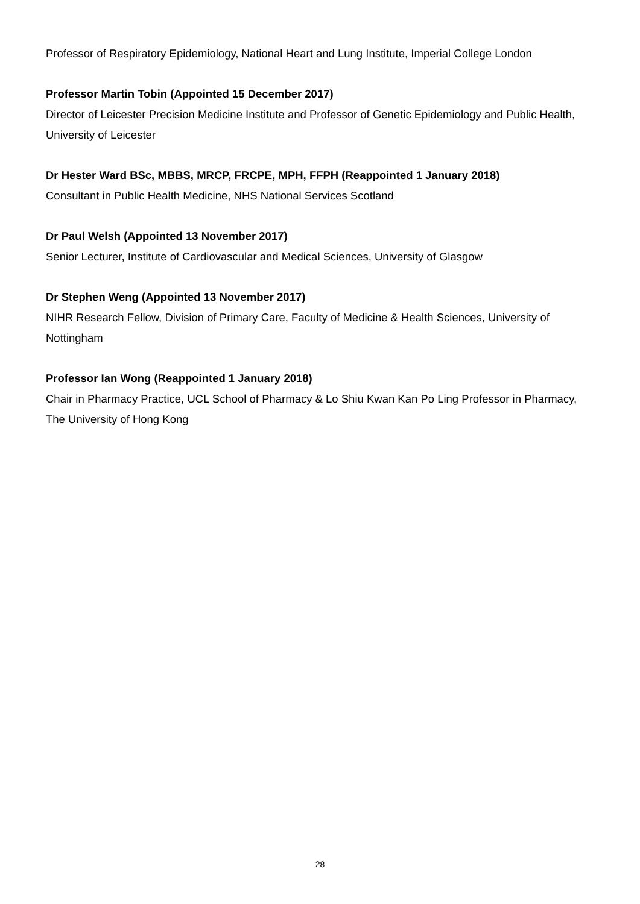Professor of Respiratory Epidemiology, National Heart and Lung Institute, Imperial College London
Professor Martin Tobin (Appointed 15 December 2017)
Director of Leicester Precision Medicine Institute and Professor of Genetic Epidemiology and Public Health, University of Leicester
Dr Hester Ward BSc, MBBS, MRCP, FRCPE, MPH, FFPH (Reappointed 1 January 2018)
Consultant in Public Health Medicine, NHS National Services Scotland
Dr Paul Welsh (Appointed 13 November 2017)
Senior Lecturer, Institute of Cardiovascular and Medical Sciences, University of Glasgow
Dr Stephen Weng (Appointed 13 November 2017)
NIHR Research Fellow, Division of Primary Care, Faculty of Medicine & Health Sciences, University of Nottingham
Professor Ian Wong (Reappointed 1 January 2018)
Chair in Pharmacy Practice, UCL School of Pharmacy & Lo Shiu Kwan Kan Po Ling Professor in Pharmacy, The University of Hong Kong
28